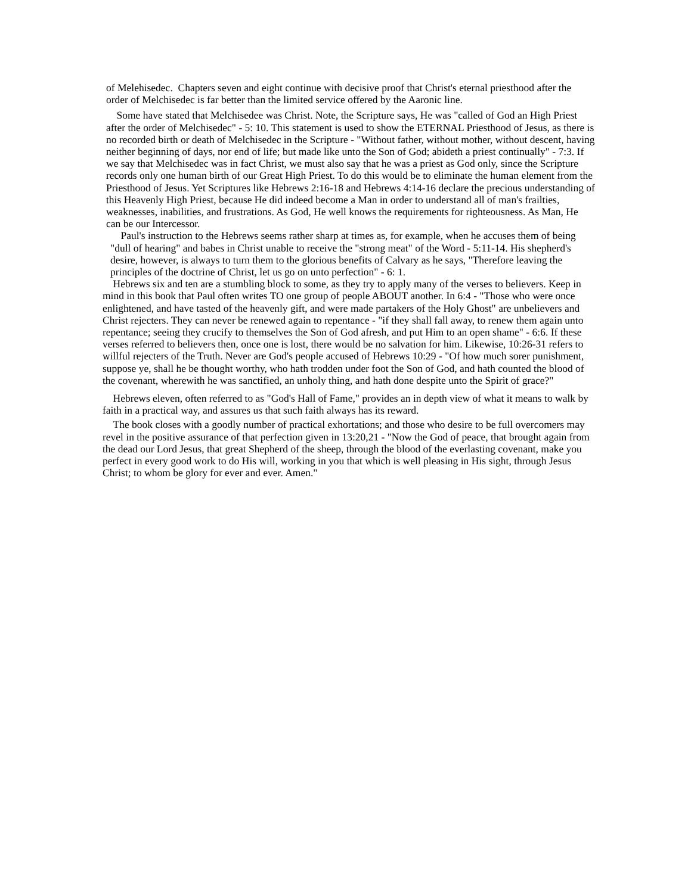of Melehisedec. Chapters seven and eight continue with decisive proof that Christ's eternal priesthood after the order of Melchisedec is far better than the limited service offered by the Aaronic line.
Some have stated that Melchisedee was Christ. Note, the Scripture says, He was "called of God an High Priest after the order of Melchisedec" - 5: 10. This statement is used to show the ETERNAL Priesthood of Jesus, as there is no recorded birth or death of Melchisedec in the Scripture - "Without father, without mother, without descent, having neither beginning of days, nor end of life; but made like unto the Son of God; abideth a priest continually" - 7:3. If we say that Melchisedec was in fact Christ, we must also say that he was a priest as God only, since the Scripture records only one human birth of our Great High Priest. To do this would be to eliminate the human element from the Priesthood of Jesus. Yet Scriptures like Hebrews 2:16-18 and Hebrews 4:14-16 declare the precious understanding of this Heavenly High Priest, because He did indeed become a Man in order to understand all of man's frailties, weaknesses, inabilities, and frustrations. As God, He well knows the requirements for righteousness. As Man, He can be our Intercessor.
Paul's instruction to the Hebrews seems rather sharp at times as, for example, when he accuses them of being "dull of hearing" and babes in Christ unable to receive the "strong meat" of the Word - 5:11-14. His shepherd's desire, however, is always to turn them to the glorious benefits of Calvary as he says, "Therefore leaving the principles of the doctrine of Christ, let us go on unto perfection" - 6: 1.
Hebrews six and ten are a stumbling block to some, as they try to apply many of the verses to believers. Keep in mind in this book that Paul often writes TO one group of people ABOUT another. In 6:4 - "Those who were once enlightened, and have tasted of the heavenly gift, and were made partakers of the Holy Ghost" are unbelievers and Christ rejecters. They can never be renewed again to repentance - "if they shall fall away, to renew them again unto repentance; seeing they crucify to themselves the Son of God afresh, and put Him to an open shame" - 6:6. If these verses referred to believers then, once one is lost, there would be no salvation for him. Likewise, 10:26-31 refers to willful rejecters of the Truth. Never are God's people accused of Hebrews 10:29 - "Of how much sorer punishment, suppose ye, shall he be thought worthy, who hath trodden under foot the Son of God, and hath counted the blood of the covenant, wherewith he was sanctified, an unholy thing, and hath done despite unto the Spirit of grace?"
Hebrews eleven, often referred to as "God's Hall of Fame," provides an in depth view of what it means to walk by faith in a practical way, and assures us that such faith always has its reward.
The book closes with a goodly number of practical exhortations; and those who desire to be full overcomers may revel in the positive assurance of that perfection given in 13:20,21 - "Now the God of peace, that brought again from the dead our Lord Jesus, that great Shepherd of the sheep, through the blood of the everlasting covenant, make you perfect in every good work to do His will, working in you that which is well pleasing in His sight, through Jesus Christ; to whom be glory for ever and ever. Amen."